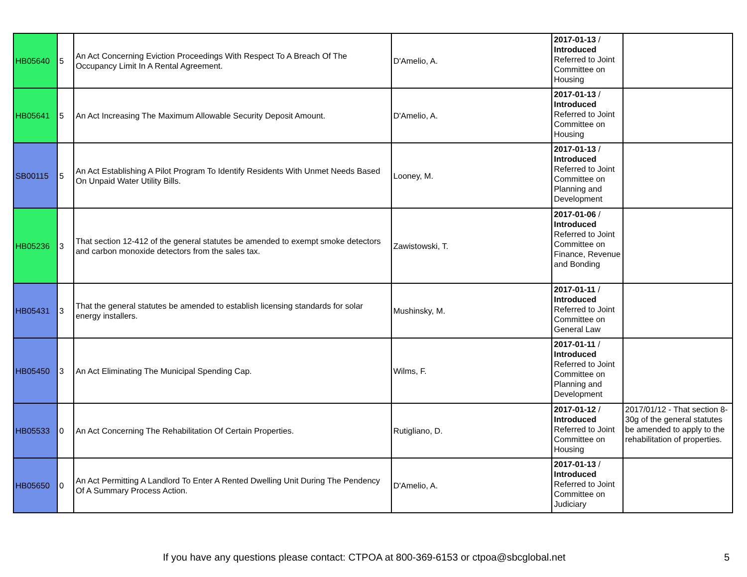| HB05640 | 5 | An Act Concerning Eviction Proceedings With Respect To A Breach Of The Occupancy Limit In A Rental Agreement. | D'Amelio, A. | 2017-01-13 / Introduced Referred to Joint Committee on Housing | |
| HB05641 | 5 | An Act Increasing The Maximum Allowable Security Deposit Amount. | D'Amelio, A. | 2017-01-13 / Introduced Referred to Joint Committee on Housing | |
| SB00115 | 5 | An Act Establishing A Pilot Program To Identify Residents With Unmet Needs Based On Unpaid Water Utility Bills. | Looney, M. | 2017-01-13 / Introduced Referred to Joint Committee on Planning and Development | |
| HB05236 | 3 | That section 12-412 of the general statutes be amended to exempt smoke detectors and carbon monoxide detectors from the sales tax. | Zawistowski, T. | 2017-01-06 / Introduced Referred to Joint Committee on Finance, Revenue and Bonding | |
| HB05431 | 3 | That the general statutes be amended to establish licensing standards for solar energy installers. | Mushinsky, M. | 2017-01-11 / Introduced Referred to Joint Committee on General Law | |
| HB05450 | 3 | An Act Eliminating The Municipal Spending Cap. | Wilms, F. | 2017-01-11 / Introduced Referred to Joint Committee on Planning and Development | |
| HB05533 | 0 | An Act Concerning The Rehabilitation Of Certain Properties. | Rutigliano, D. | 2017-01-12 / Introduced Referred to Joint Committee on Housing | 2017/01/12 - That section 8-30g of the general statutes be amended to apply to the rehabilitation of properties. |
| HB05650 | 0 | An Act Permitting A Landlord To Enter A Rented Dwelling Unit During The Pendency Of A Summary Process Action. | D'Amelio, A. | 2017-01-13 / Introduced Referred to Joint Committee on Judiciary | |
If you have any questions please contact: CTPOA at 800-369-6153 or ctpoa@sbcglobal.net 5